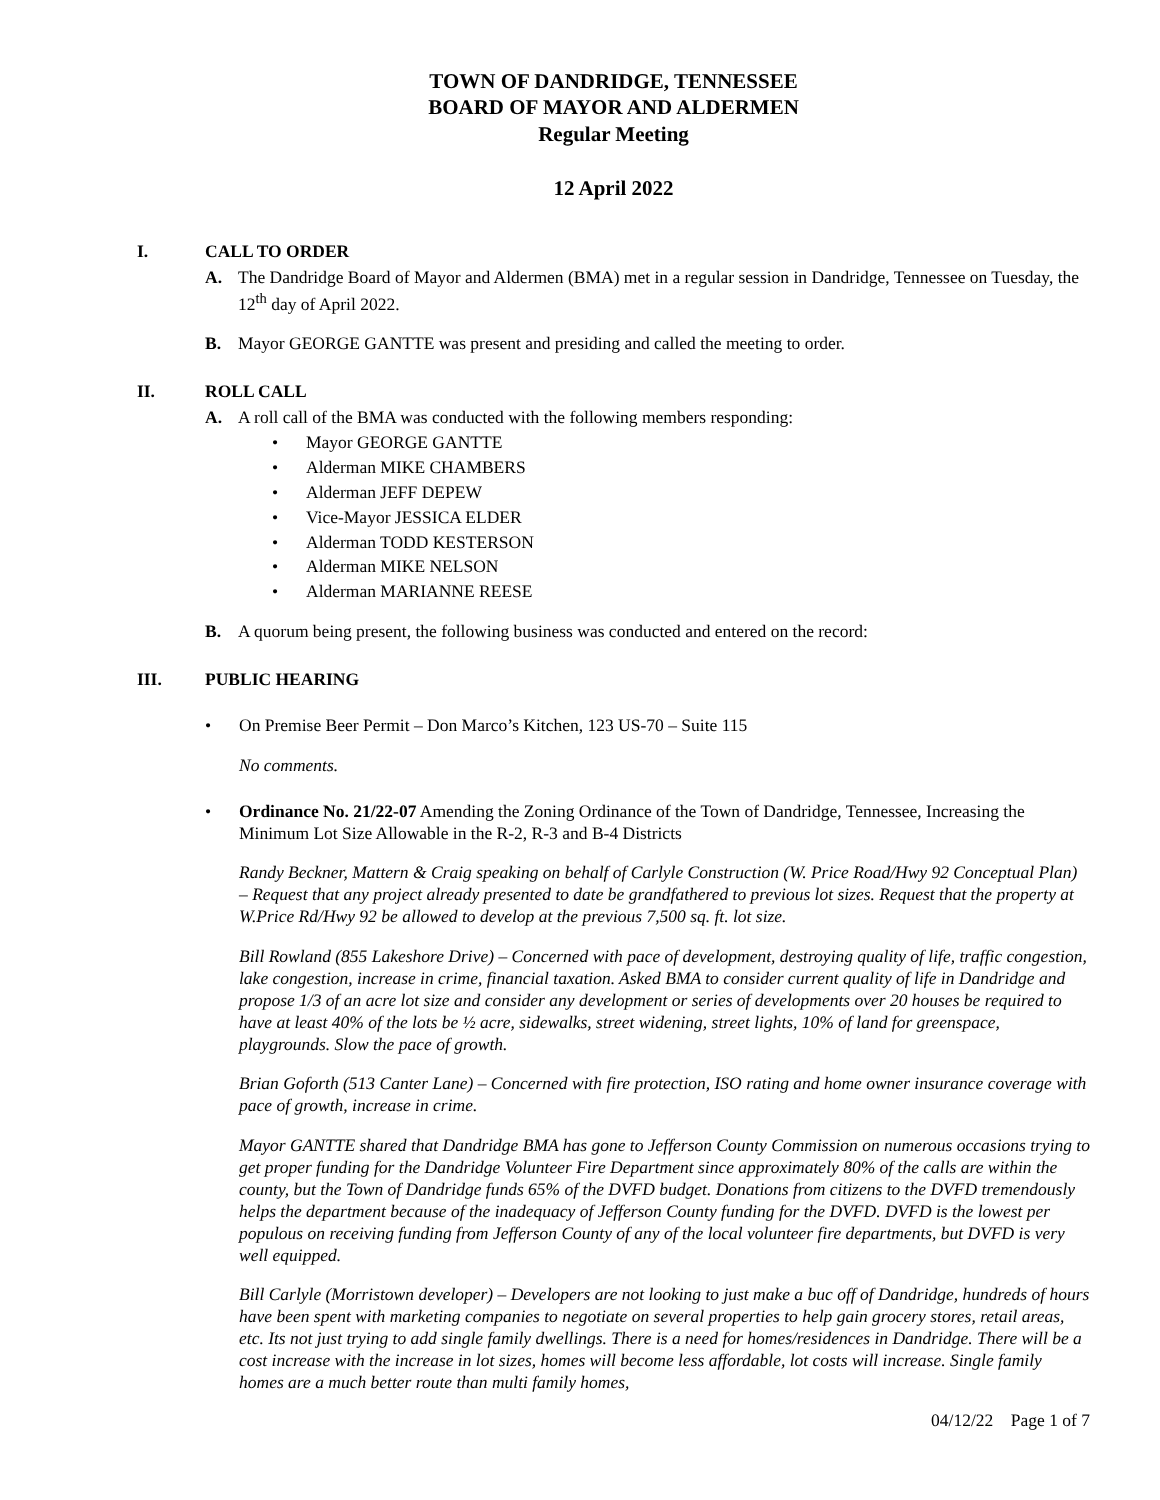TOWN OF DANDRIDGE, TENNESSEE
BOARD OF MAYOR AND ALDERMEN
Regular Meeting
12 April 2022
I. CALL TO ORDER
A. The Dandridge Board of Mayor and Aldermen (BMA) met in a regular session in Dandridge, Tennessee on Tuesday, the 12<sup>th</sup> day of April 2022.
B. Mayor GEORGE GANTTE was present and presiding and called the meeting to order.
II. ROLL CALL
A. A roll call of the BMA was conducted with the following members responding:
Mayor GEORGE GANTTE
Alderman MIKE CHAMBERS
Alderman JEFF DEPEW
Vice-Mayor JESSICA ELDER
Alderman TODD KESTERSON
Alderman MIKE NELSON
Alderman MARIANNE REESE
B. A quorum being present, the following business was conducted and entered on the record:
III. PUBLIC HEARING
• On Premise Beer Permit – Don Marco’s Kitchen, 123 US-70 – Suite 115
No comments.
• Ordinance No. 21/22-07 Amending the Zoning Ordinance of the Town of Dandridge, Tennessee, Increasing the Minimum Lot Size Allowable in the R-2, R-3 and B-4 Districts
Randy Beckner, Mattern & Craig speaking on behalf of Carlyle Construction (W. Price Road/Hwy 92 Conceptual Plan) – Request that any project already presented to date be grandfathered to previous lot sizes. Request that the property at W.Price Rd/Hwy 92 be allowed to develop at the previous 7,500 sq. ft. lot size.
Bill Rowland (855 Lakeshore Drive) – Concerned with pace of development, destroying quality of life, traffic congestion, lake congestion, increase in crime, financial taxation. Asked BMA to consider current quality of life in Dandridge and propose 1/3 of an acre lot size and consider any development or series of developments over 20 houses be required to have at least 40% of the lots be ½ acre, sidewalks, street widening, street lights, 10% of land for greenspace, playgrounds. Slow the pace of growth.
Brian Goforth (513 Canter Lane) – Concerned with fire protection, ISO rating and home owner insurance coverage with pace of growth, increase in crime.
Mayor GANTTE shared that Dandridge BMA has gone to Jefferson County Commission on numerous occasions trying to get proper funding for the Dandridge Volunteer Fire Department since approximately 80% of the calls are within the county, but the Town of Dandridge funds 65% of the DVFD budget. Donations from citizens to the DVFD tremendously helps the department because of the inadequacy of Jefferson County funding for the DVFD. DVFD is the lowest per populous on receiving funding from Jefferson County of any of the local volunteer fire departments, but DVFD is very well equipped.
Bill Carlyle (Morristown developer) – Developers are not looking to just make a buc off of Dandridge, hundreds of hours have been spent with marketing companies to negotiate on several properties to help gain grocery stores, retail areas, etc. Its not just trying to add single family dwellings. There is a need for homes/residences in Dandridge. There will be a cost increase with the increase in lot sizes, homes will become less affordable, lot costs will increase. Single family homes are a much better route than multi family homes,
04/12/22 Page 1 of 7